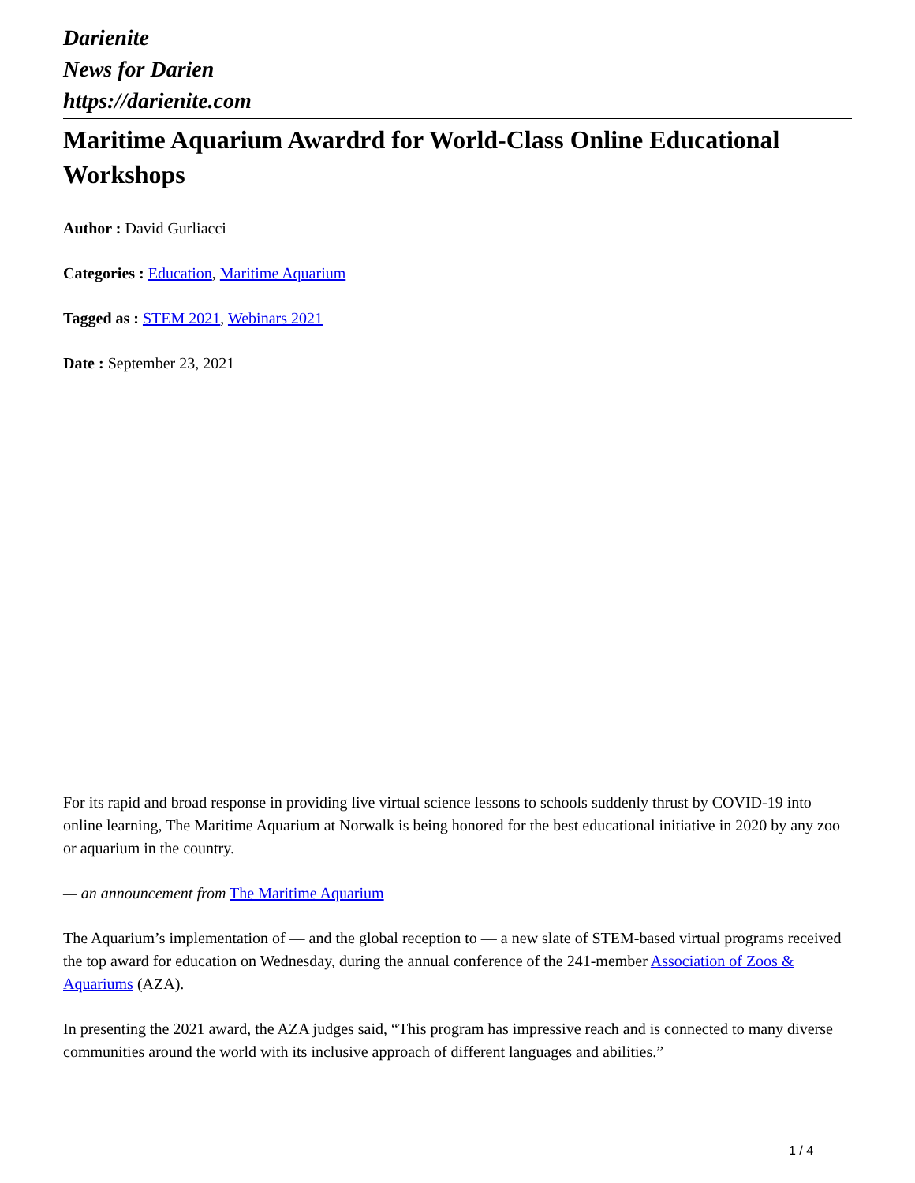Darienite
News for Darien
https://darienite.com
Maritime Aquarium Awardrd for World-Class Online Educational Workshops
Author : David Gurliacci
Categories : Education, Maritime Aquarium
Tagged as : STEM 2021, Webinars 2021
Date : September 23, 2021
For its rapid and broad response in providing live virtual science lessons to schools suddenly thrust by COVID-19 into online learning, The Maritime Aquarium at Norwalk is being honored for the best educational initiative in 2020 by any zoo or aquarium in the country.
— an announcement from The Maritime Aquarium
The Aquarium’s implementation of — and the global reception to — a new slate of STEM-based virtual programs received the top award for education on Wednesday, during the annual conference of the 241-member Association of Zoos & Aquariums (AZA).
In presenting the 2021 award, the AZA judges said, “This program has impressive reach and is connected to many diverse communities around the world with its inclusive approach of different languages and abilities.”
1 / 4